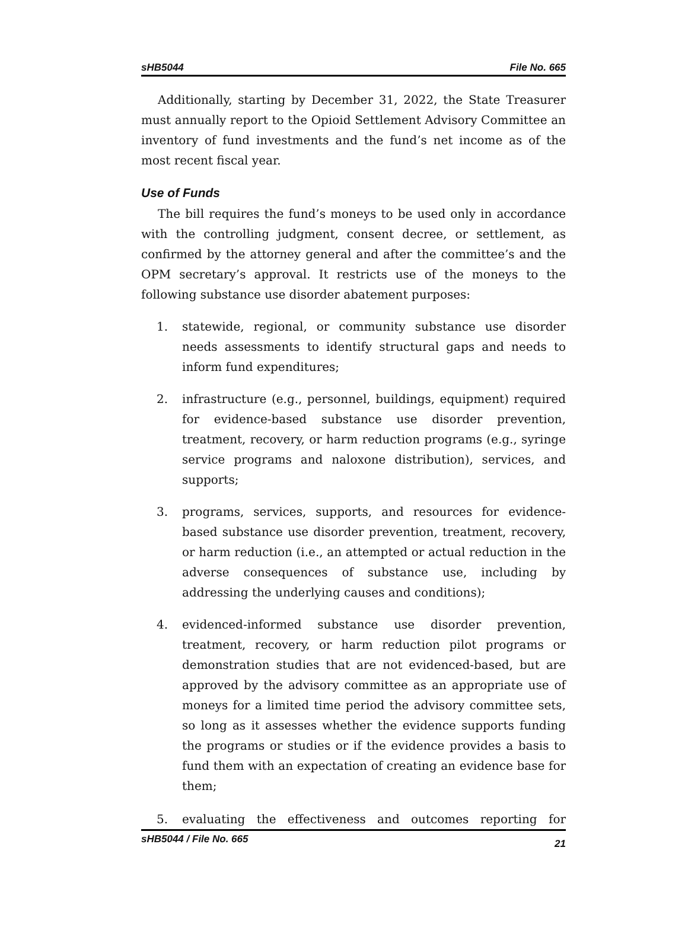sHB5044 File No. 665
Additionally, starting by December 31, 2022, the State Treasurer must annually report to the Opioid Settlement Advisory Committee an inventory of fund investments and the fund’s net income as of the most recent fiscal year.
Use of Funds
The bill requires the fund’s moneys to be used only in accordance with the controlling judgment, consent decree, or settlement, as confirmed by the attorney general and after the committee’s and the OPM secretary’s approval. It restricts use of the moneys to the following substance use disorder abatement purposes:
1. statewide, regional, or community substance use disorder needs assessments to identify structural gaps and needs to inform fund expenditures;
2. infrastructure (e.g., personnel, buildings, equipment) required for evidence-based substance use disorder prevention, treatment, recovery, or harm reduction programs (e.g., syringe service programs and naloxone distribution), services, and supports;
3. programs, services, supports, and resources for evidence-based substance use disorder prevention, treatment, recovery, or harm reduction (i.e., an attempted or actual reduction in the adverse consequences of substance use, including by addressing the underlying causes and conditions);
4. evidenced-informed substance use disorder prevention, treatment, recovery, or harm reduction pilot programs or demonstration studies that are not evidenced-based, but are approved by the advisory committee as an appropriate use of moneys for a limited time period the advisory committee sets, so long as it assesses whether the evidence supports funding the programs or studies or if the evidence provides a basis to fund them with an expectation of creating an evidence base for them;
5. evaluating the effectiveness and outcomes reporting for
sHB5044 / File No. 665 21